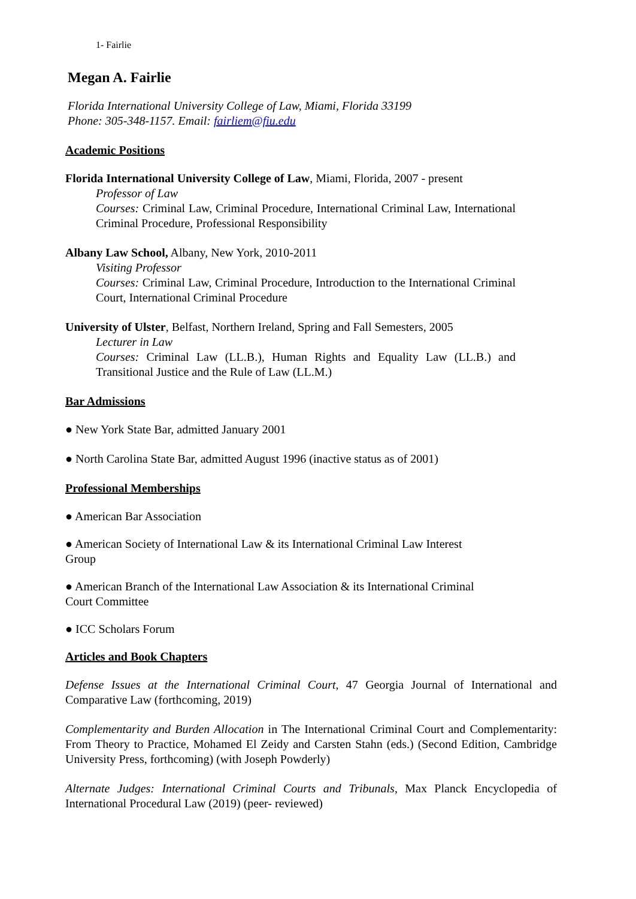1- Fairlie
Megan A. Fairlie
Florida International University College of Law, Miami, Florida 33199
Phone: 305-348-1157. Email: fairliem@fiu.edu
Academic Positions
Florida International University College of Law, Miami, Florida, 2007 - present
Professor of Law
Courses: Criminal Law, Criminal Procedure, International Criminal Law, International Criminal Procedure, Professional Responsibility
Albany Law School, Albany, New York, 2010-2011
Visiting Professor
Courses: Criminal Law, Criminal Procedure, Introduction to the International Criminal Court, International Criminal Procedure
University of Ulster, Belfast, Northern Ireland, Spring and Fall Semesters, 2005
Lecturer in Law
Courses: Criminal Law (LL.B.), Human Rights and Equality Law (LL.B.) and Transitional Justice and the Rule of Law (LL.M.)
Bar Admissions
● New York State Bar, admitted January 2001
● North Carolina State Bar, admitted August 1996 (inactive status as of 2001)
Professional Memberships
● American Bar Association
● American Society of International Law & its International Criminal Law Interest
Group
● American Branch of the International Law Association & its International Criminal
Court Committee
● ICC Scholars Forum
Articles and Book Chapters
Defense Issues at the International Criminal Court, 47 Georgia Journal of International and Comparative Law (forthcoming, 2019)
Complementarity and Burden Allocation in The International Criminal Court and Complementarity: From Theory to Practice, Mohamed El Zeidy and Carsten Stahn (eds.) (Second Edition, Cambridge University Press, forthcoming) (with Joseph Powderly)
Alternate Judges: International Criminal Courts and Tribunals, Max Planck Encyclopedia of International Procedural Law (2019) (peer- reviewed)